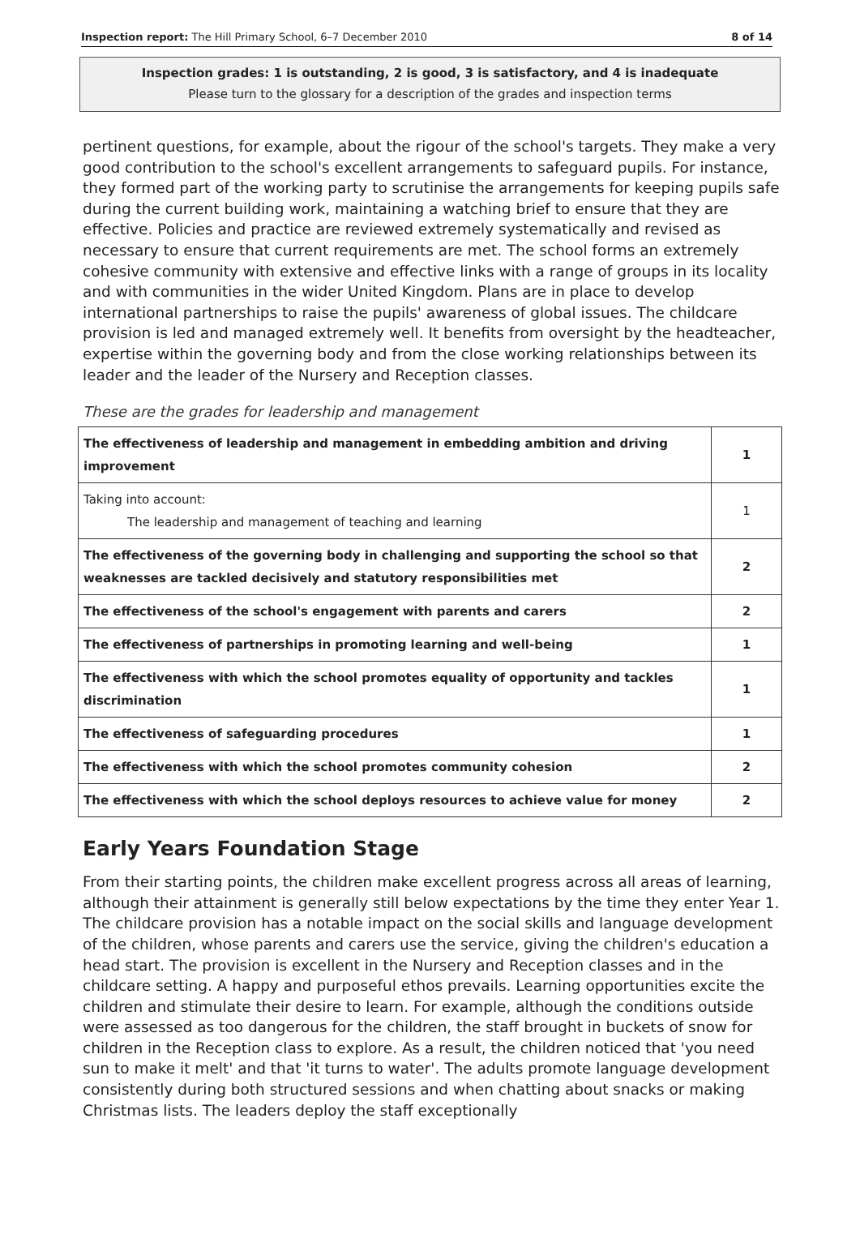Inspection report: The Hill Primary School, 6–7 December 2010 8 of 14
Inspection grades: 1 is outstanding, 2 is good, 3 is satisfactory, and 4 is inadequate
Please turn to the glossary for a description of the grades and inspection terms
pertinent questions, for example, about the rigour of the school's targets. They make a very good contribution to the school's excellent arrangements to safeguard pupils. For instance, they formed part of the working party to scrutinise the arrangements for keeping pupils safe during the current building work, maintaining a watching brief to ensure that they are effective. Policies and practice are reviewed extremely systematically and revised as necessary to ensure that current requirements are met. The school forms an extremely cohesive community with extensive and effective links with a range of groups in its locality and with communities in the wider United Kingdom. Plans are in place to develop international partnerships to raise the pupils' awareness of global issues. The childcare provision is led and managed extremely well. It benefits from oversight by the headteacher, expertise within the governing body and from the close working relationships between its leader and the leader of the Nursery and Reception classes.
These are the grades for leadership and management
| The effectiveness of leadership and management in embedding ambition and driving improvement | 1 |
| Taking into account: The leadership and management of teaching and learning | 1 |
| The effectiveness of the governing body in challenging and supporting the school so that weaknesses are tackled decisively and statutory responsibilities met | 2 |
| The effectiveness of the school's engagement with parents and carers | 2 |
| The effectiveness of partnerships in promoting learning and well-being | 1 |
| The effectiveness with which the school promotes equality of opportunity and tackles discrimination | 1 |
| The effectiveness of safeguarding procedures | 1 |
| The effectiveness with which the school promotes community cohesion | 2 |
| The effectiveness with which the school deploys resources to achieve value for money | 2 |
Early Years Foundation Stage
From their starting points, the children make excellent progress across all areas of learning, although their attainment is generally still below expectations by the time they enter Year 1. The childcare provision has a notable impact on the social skills and language development of the children, whose parents and carers use the service, giving the children's education a head start. The provision is excellent in the Nursery and Reception classes and in the childcare setting. A happy and purposeful ethos prevails. Learning opportunities excite the children and stimulate their desire to learn. For example, although the conditions outside were assessed as too dangerous for the children, the staff brought in buckets of snow for children in the Reception class to explore. As a result, the children noticed that 'you need sun to make it melt' and that 'it turns to water'. The adults promote language development consistently during both structured sessions and when chatting about snacks or making Christmas lists. The leaders deploy the staff exceptionally